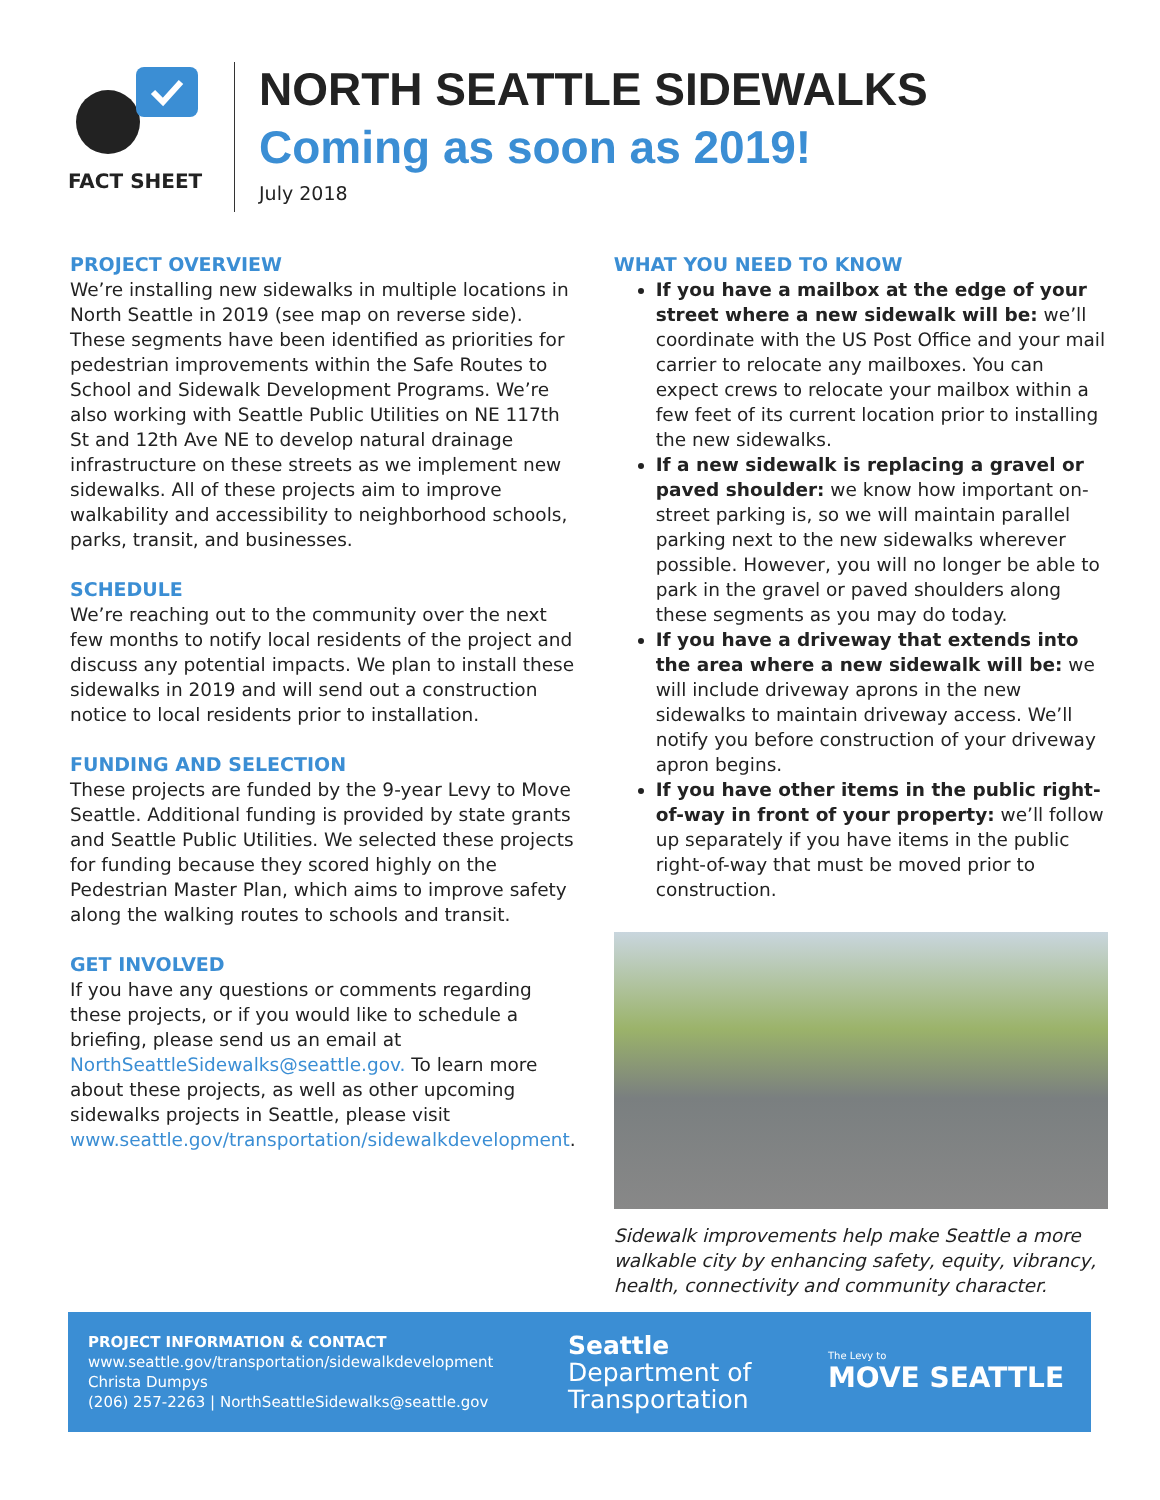FACT SHEET
NORTH SEATTLE SIDEWALKS
Coming as soon as 2019!
July 2018
PROJECT OVERVIEW
We’re installing new sidewalks in multiple locations in North Seattle in 2019 (see map on reverse side). These segments have been identified as priorities for pedestrian improvements within the Safe Routes to School and Sidewalk Development Programs. We’re also working with Seattle Public Utilities on NE 117th St and 12th Ave NE to develop natural drainage infrastructure on these streets as we implement new sidewalks. All of these projects aim to improve walkability and accessibility to neighborhood schools, parks, transit, and businesses.
SCHEDULE
We’re reaching out to the community over the next few months to notify local residents of the project and discuss any potential impacts. We plan to install these sidewalks in 2019 and will send out a construction notice to local residents prior to installation.
FUNDING AND SELECTION
These projects are funded by the 9-year Levy to Move Seattle. Additional funding is provided by state grants and Seattle Public Utilities. We selected these projects for funding because they scored highly on the Pedestrian Master Plan, which aims to improve safety along the walking routes to schools and transit.
GET INVOLVED
If you have any questions or comments regarding these projects, or if you would like to schedule a briefing, please send us an email at NorthSeattleSidewalks@seattle.gov. To learn more about these projects, as well as other upcoming sidewalks projects in Seattle, please visit www.seattle.gov/transportation/sidewalkdevelopment.
WHAT YOU NEED TO KNOW
If you have a mailbox at the edge of your street where a new sidewalk will be: we’ll coordinate with the US Post Office and your mail carrier to relocate any mailboxes. You can expect crews to relocate your mailbox within a few feet of its current location prior to installing the new sidewalks.
If a new sidewalk is replacing a gravel or paved shoulder: we know how important on-street parking is, so we will maintain parallel parking next to the new sidewalks wherever possible. However, you will no longer be able to park in the gravel or paved shoulders along these segments as you may do today.
If you have a driveway that extends into the area where a new sidewalk will be: we will include driveway aprons in the new sidewalks to maintain driveway access. We’ll notify you before construction of your driveway apron begins.
If you have other items in the public right-of-way in front of your property: we’ll follow up separately if you have items in the public right-of-way that must be moved prior to construction.
Sidewalk improvements help make Seattle a more walkable city by enhancing safety, equity, vibrancy, health, connectivity and community character.
PROJECT INFORMATION & CONTACT
www.seattle.gov/transportation/sidewalkdevelopment
Christa Dumpys
(206) 257-2263 | NorthSeattleSidewalks@seattle.gov
Seattle
Department of
Transportation
The Levy to
MOVE SEATTLE